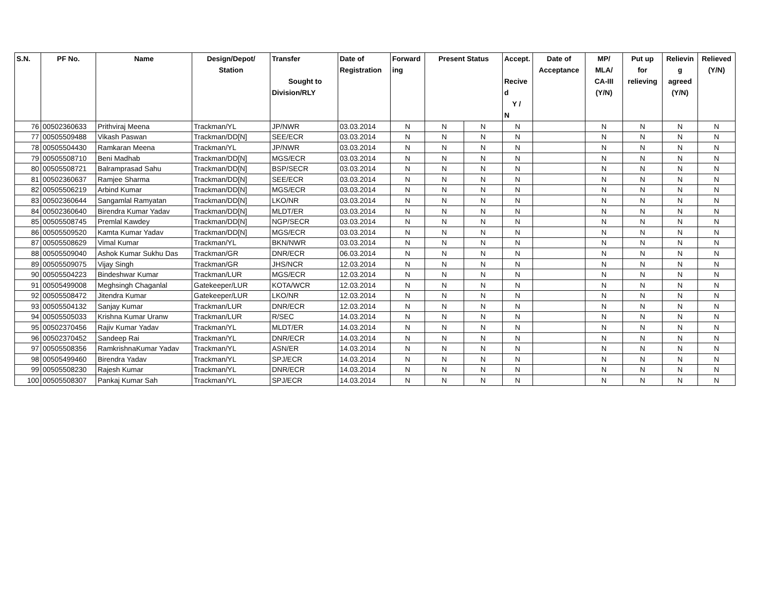| S.N. | PF No. | Name | Design/Depot/ Station | Transfer Sought to Division/RLY | Date of Registration | Forward ing | Present Status | | Accept. Recive d Y / N | Date of Acceptance | MP/ MLA/ CA-III (Y/N) | Put up for relieving | Relievin g agreed (Y/N) | Relieved (Y/N) |
| --- | --- | --- | --- | --- | --- | --- | --- | --- | --- | --- | --- | --- | --- | --- |
| 76 | 00502360633 | Prithviraj Meena | Trackman/YL | JP/NWR | 03.03.2014 | N | N | N | N | | N | N | N | N |
| 77 | 00505509488 | Vikash Paswan | Trackman/DD[N] | SEE/ECR | 03.03.2014 | N | N | N | N | | N | N | N | N |
| 78 | 00505504430 | Ramkaran Meena | Trackman/YL | JP/NWR | 03.03.2014 | N | N | N | N | | N | N | N | N |
| 79 | 00505508710 | Beni Madhab | Trackman/DD[N] | MGS/ECR | 03.03.2014 | N | N | N | N | | N | N | N | N |
| 80 | 00505508721 | Balramprasad Sahu | Trackman/DD[N] | BSP/SECR | 03.03.2014 | N | N | N | N | | N | N | N | N |
| 81 | 00502360637 | Ramjee Sharma | Trackman/DD[N] | SEE/ECR | 03.03.2014 | N | N | N | N | | N | N | N | N |
| 82 | 00505506219 | Arbind Kumar | Trackman/DD[N] | MGS/ECR | 03.03.2014 | N | N | N | N | | N | N | N | N |
| 83 | 00502360644 | Sangamlal Ramyatan | Trackman/DD[N] | LKO/NR | 03.03.2014 | N | N | N | N | | N | N | N | N |
| 84 | 00502360640 | Birendra Kumar Yadav | Trackman/DD[N] | MLDT/ER | 03.03.2014 | N | N | N | N | | N | N | N | N |
| 85 | 00505508745 | Premlal Kawdey | Trackman/DD[N] | NGP/SECR | 03.03.2014 | N | N | N | N | | N | N | N | N |
| 86 | 00505509520 | Kamta Kumar Yadav | Trackman/DD[N] | MGS/ECR | 03.03.2014 | N | N | N | N | | N | N | N | N |
| 87 | 00505508629 | Vimal Kumar | Trackman/YL | BKN/NWR | 03.03.2014 | N | N | N | N | | N | N | N | N |
| 88 | 00505509040 | Ashok Kumar Sukhu Das | Trackman/GR | DNR/ECR | 06.03.2014 | N | N | N | N | | N | N | N | N |
| 89 | 00505509075 | Vijay Singh | Trackman/GR | JHS/NCR | 12.03.2014 | N | N | N | N | | N | N | N | N |
| 90 | 00505504223 | Bindeshwar Kumar | Trackman/LUR | MGS/ECR | 12.03.2014 | N | N | N | N | | N | N | N | N |
| 91 | 00505499008 | Meghsingh Chaganlal | Gatekeeper/LUR | KOTA/WCR | 12.03.2014 | N | N | N | N | | N | N | N | N |
| 92 | 00505508472 | Jitendra Kumar | Gatekeeper/LUR | LKO/NR | 12.03.2014 | N | N | N | N | | N | N | N | N |
| 93 | 00505504132 | Sanjay Kumar | Trackman/LUR | DNR/ECR | 12.03.2014 | N | N | N | N | | N | N | N | N |
| 94 | 00505505033 | Krishna Kumar Uranw | Trackman/LUR | R/SEC | 14.03.2014 | N | N | N | N | | N | N | N | N |
| 95 | 00502370456 | Rajiv Kumar Yadav | Trackman/YL | MLDT/ER | 14.03.2014 | N | N | N | N | | N | N | N | N |
| 96 | 00502370452 | Sandeep Rai | Trackman/YL | DNR/ECR | 14.03.2014 | N | N | N | N | | N | N | N | N |
| 97 | 00505508356 | RamkrishnaKumar Yadav | Trackman/YL | ASN/ER | 14.03.2014 | N | N | N | N | | N | N | N | N |
| 98 | 00505499460 | Birendra Yadav | Trackman/YL | SPJ/ECR | 14.03.2014 | N | N | N | N | | N | N | N | N |
| 99 | 00505508230 | Rajesh Kumar | Trackman/YL | DNR/ECR | 14.03.2014 | N | N | N | N | | N | N | N | N |
| 100 | 00505508307 | Pankaj Kumar Sah | Trackman/YL | SPJ/ECR | 14.03.2014 | N | N | N | N | | N | N | N | N |